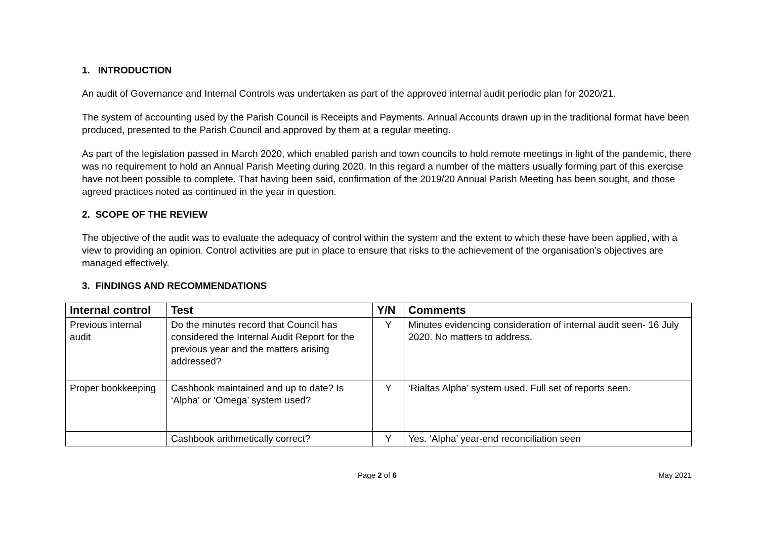1. INTRODUCTION
An audit of Governance and Internal Controls was undertaken as part of the approved internal audit periodic plan for 2020/21.
The system of accounting used by the Parish Council is Receipts and Payments. Annual Accounts drawn up in the traditional format have been produced, presented to the Parish Council and approved by them at a regular meeting.
As part of the legislation passed in March 2020, which enabled parish and town councils to hold remote meetings in light of the pandemic, there was no requirement to hold an Annual Parish Meeting during 2020. In this regard a number of the matters usually forming part of this exercise have not been possible to complete. That having been said, confirmation of the 2019/20 Annual Parish Meeting has been sought, and those agreed practices noted as continued in the year in question.
2. SCOPE OF THE REVIEW
The objective of the audit was to evaluate the adequacy of control within the system and the extent to which these have been applied, with a view to providing an opinion. Control activities are put in place to ensure that risks to the achievement of the organisation’s objectives are managed effectively.
3. FINDINGS AND RECOMMENDATIONS
| Internal control | Test | Y/N | Comments |
| --- | --- | --- | --- |
| Previous internal audit | Do the minutes record that Council has considered the Internal Audit Report for the previous year and the matters arising addressed? | Y | Minutes evidencing consideration of internal audit seen- 16 July 2020. No matters to address. |
| Proper bookkeeping | Cashbook maintained and up to date? Is ‘Alpha’ or ‘Omega’ system used? | Y | ‘Rialtas Alpha’ system used. Full set of reports seen. |
| | Cashbook arithmetically correct? | Y | Yes. ‘Alpha’ year-end reconciliation seen |
Page 2 of 6 May 2021